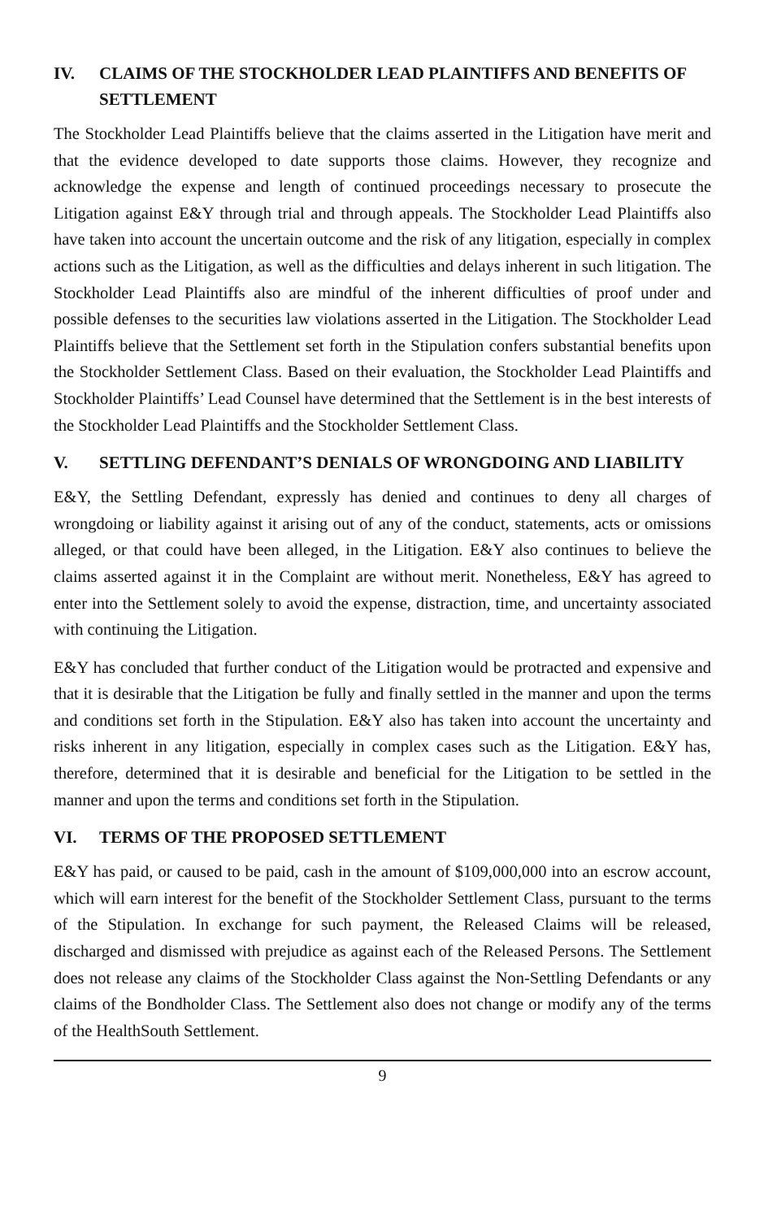IV. CLAIMS OF THE STOCKHOLDER LEAD PLAINTIFFS AND BENEFITS OF SETTLEMENT
The Stockholder Lead Plaintiffs believe that the claims asserted in the Litigation have merit and that the evidence developed to date supports those claims. However, they recognize and acknowledge the expense and length of continued proceedings necessary to prosecute the Litigation against E&Y through trial and through appeals. The Stockholder Lead Plaintiffs also have taken into account the uncertain outcome and the risk of any litigation, especially in complex actions such as the Litigation, as well as the difficulties and delays inherent in such litigation. The Stockholder Lead Plaintiffs also are mindful of the inherent difficulties of proof under and possible defenses to the securities law violations asserted in the Litigation. The Stockholder Lead Plaintiffs believe that the Settlement set forth in the Stipulation confers substantial benefits upon the Stockholder Settlement Class. Based on their evaluation, the Stockholder Lead Plaintiffs and Stockholder Plaintiffs’ Lead Counsel have determined that the Settlement is in the best interests of the Stockholder Lead Plaintiffs and the Stockholder Settlement Class.
V. SETTLING DEFENDANT’S DENIALS OF WRONGDOING AND LIABILITY
E&Y, the Settling Defendant, expressly has denied and continues to deny all charges of wrongdoing or liability against it arising out of any of the conduct, statements, acts or omissions alleged, or that could have been alleged, in the Litigation. E&Y also continues to believe the claims asserted against it in the Complaint are without merit. Nonetheless, E&Y has agreed to enter into the Settlement solely to avoid the expense, distraction, time, and uncertainty associated with continuing the Litigation.
E&Y has concluded that further conduct of the Litigation would be protracted and expensive and that it is desirable that the Litigation be fully and finally settled in the manner and upon the terms and conditions set forth in the Stipulation. E&Y also has taken into account the uncertainty and risks inherent in any litigation, especially in complex cases such as the Litigation. E&Y has, therefore, determined that it is desirable and beneficial for the Litigation to be settled in the manner and upon the terms and conditions set forth in the Stipulation.
VI. TERMS OF THE PROPOSED SETTLEMENT
E&Y has paid, or caused to be paid, cash in the amount of $109,000,000 into an escrow account, which will earn interest for the benefit of the Stockholder Settlement Class, pursuant to the terms of the Stipulation. In exchange for such payment, the Released Claims will be released, discharged and dismissed with prejudice as against each of the Released Persons. The Settlement does not release any claims of the Stockholder Class against the Non-Settling Defendants or any claims of the Bondholder Class. The Settlement also does not change or modify any of the terms of the HealthSouth Settlement.
9